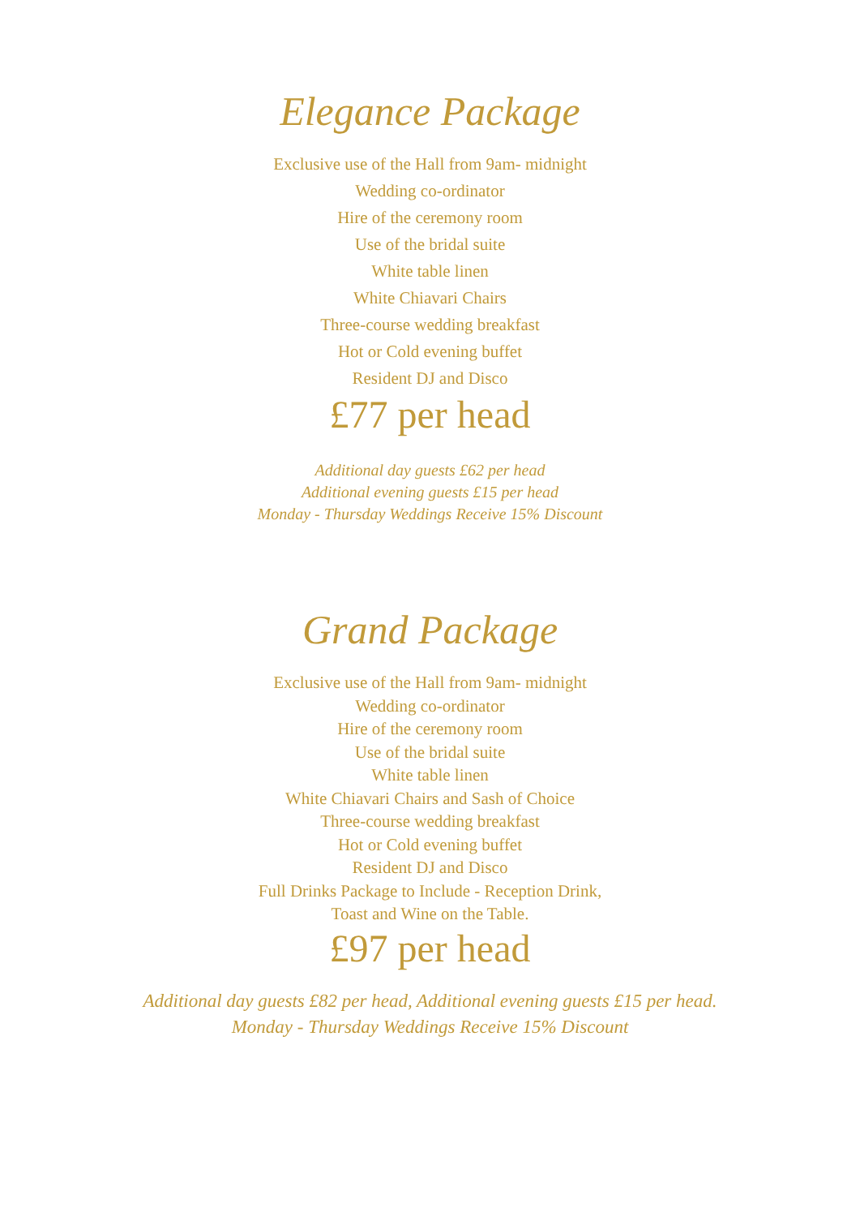Elegance Package
Exclusive use of the Hall from 9am- midnight
Wedding co-ordinator
Hire of the ceremony room
Use of the bridal suite
White table linen
White Chiavari Chairs
Three-course wedding breakfast
Hot or Cold evening buffet
Resident DJ and Disco
£77 per head
Additional day guests £62 per head
Additional evening guests £15 per head
Monday - Thursday Weddings Receive 15% Discount
Grand Package
Exclusive use of the Hall from 9am- midnight
Wedding co-ordinator
Hire of the ceremony room
Use of the bridal suite
White table linen
White Chiavari Chairs and Sash of Choice
Three-course wedding breakfast
Hot or Cold evening buffet
Resident DJ and Disco
Full Drinks Package to Include - Reception Drink,
Toast and Wine on the Table.
£97 per head
Additional day guests £82 per head, Additional evening guests £15 per head.
Monday - Thursday Weddings Receive 15% Discount